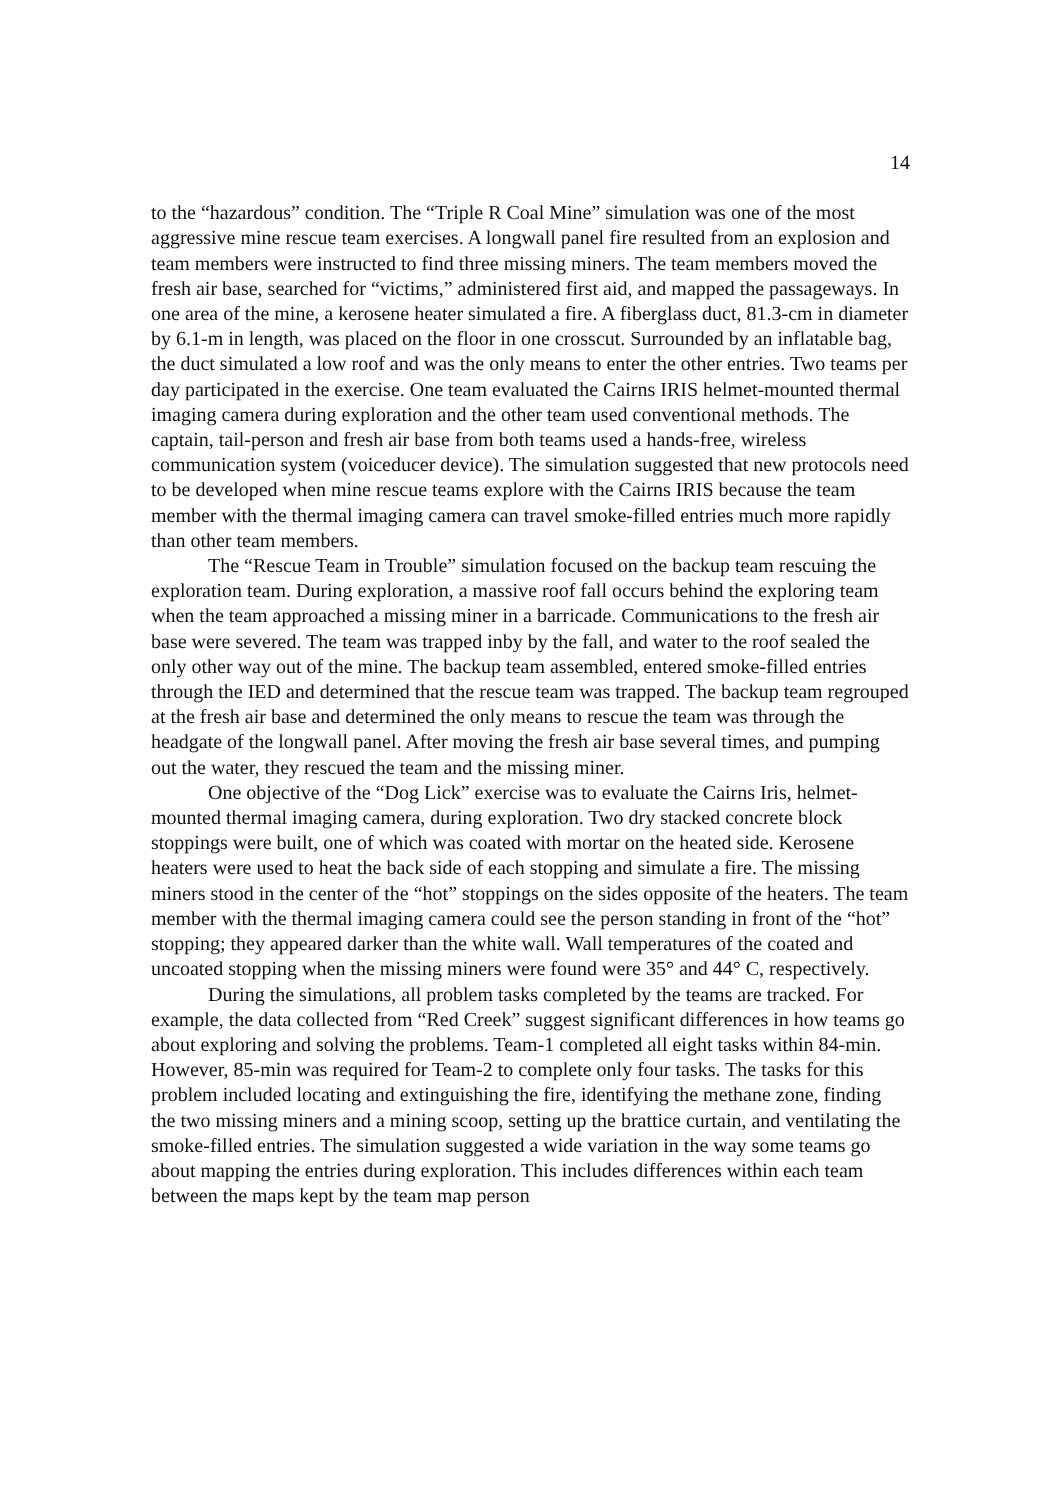14
to the “hazardous” condition. The “Triple R Coal Mine” simulation was one of the most aggressive mine rescue team exercises. A longwall panel fire resulted from an explosion and team members were instructed to find three missing miners. The team members moved the fresh air base, searched for “victims,” administered first aid, and mapped the passageways. In one area of the mine, a kerosene heater simulated a fire. A fiberglass duct, 81.3-cm in diameter by 6.1-m in length, was placed on the floor in one crosscut. Surrounded by an inflatable bag, the duct simulated a low roof and was the only means to enter the other entries. Two teams per day participated in the exercise. One team evaluated the Cairns IRIS helmet-mounted thermal imaging camera during exploration and the other team used conventional methods. The captain, tail-person and fresh air base from both teams used a hands-free, wireless communication system (voiceducer device). The simulation suggested that new protocols need to be developed when mine rescue teams explore with the Cairns IRIS because the team member with the thermal imaging camera can travel smoke-filled entries much more rapidly than other team members.
The “Rescue Team in Trouble” simulation focused on the backup team rescuing the exploration team. During exploration, a massive roof fall occurs behind the exploring team when the team approached a missing miner in a barricade. Communications to the fresh air base were severed. The team was trapped inby by the fall, and water to the roof sealed the only other way out of the mine. The backup team assembled, entered smoke-filled entries through the IED and determined that the rescue team was trapped. The backup team regrouped at the fresh air base and determined the only means to rescue the team was through the headgate of the longwall panel. After moving the fresh air base several times, and pumping out the water, they rescued the team and the missing miner.
One objective of the “Dog Lick” exercise was to evaluate the Cairns Iris, helmet-mounted thermal imaging camera, during exploration. Two dry stacked concrete block stoppings were built, one of which was coated with mortar on the heated side. Kerosene heaters were used to heat the back side of each stopping and simulate a fire. The missing miners stood in the center of the “hot” stoppings on the sides opposite of the heaters. The team member with the thermal imaging camera could see the person standing in front of the “hot” stopping; they appeared darker than the white wall. Wall temperatures of the coated and uncoated stopping when the missing miners were found were 35° and 44° C, respectively.
During the simulations, all problem tasks completed by the teams are tracked. For example, the data collected from “Red Creek” suggest significant differences in how teams go about exploring and solving the problems. Team-1 completed all eight tasks within 84-min. However, 85-min was required for Team-2 to complete only four tasks. The tasks for this problem included locating and extinguishing the fire, identifying the methane zone, finding the two missing miners and a mining scoop, setting up the brattice curtain, and ventilating the smoke-filled entries. The simulation suggested a wide variation in the way some teams go about mapping the entries during exploration. This includes differences within each team between the maps kept by the team map person